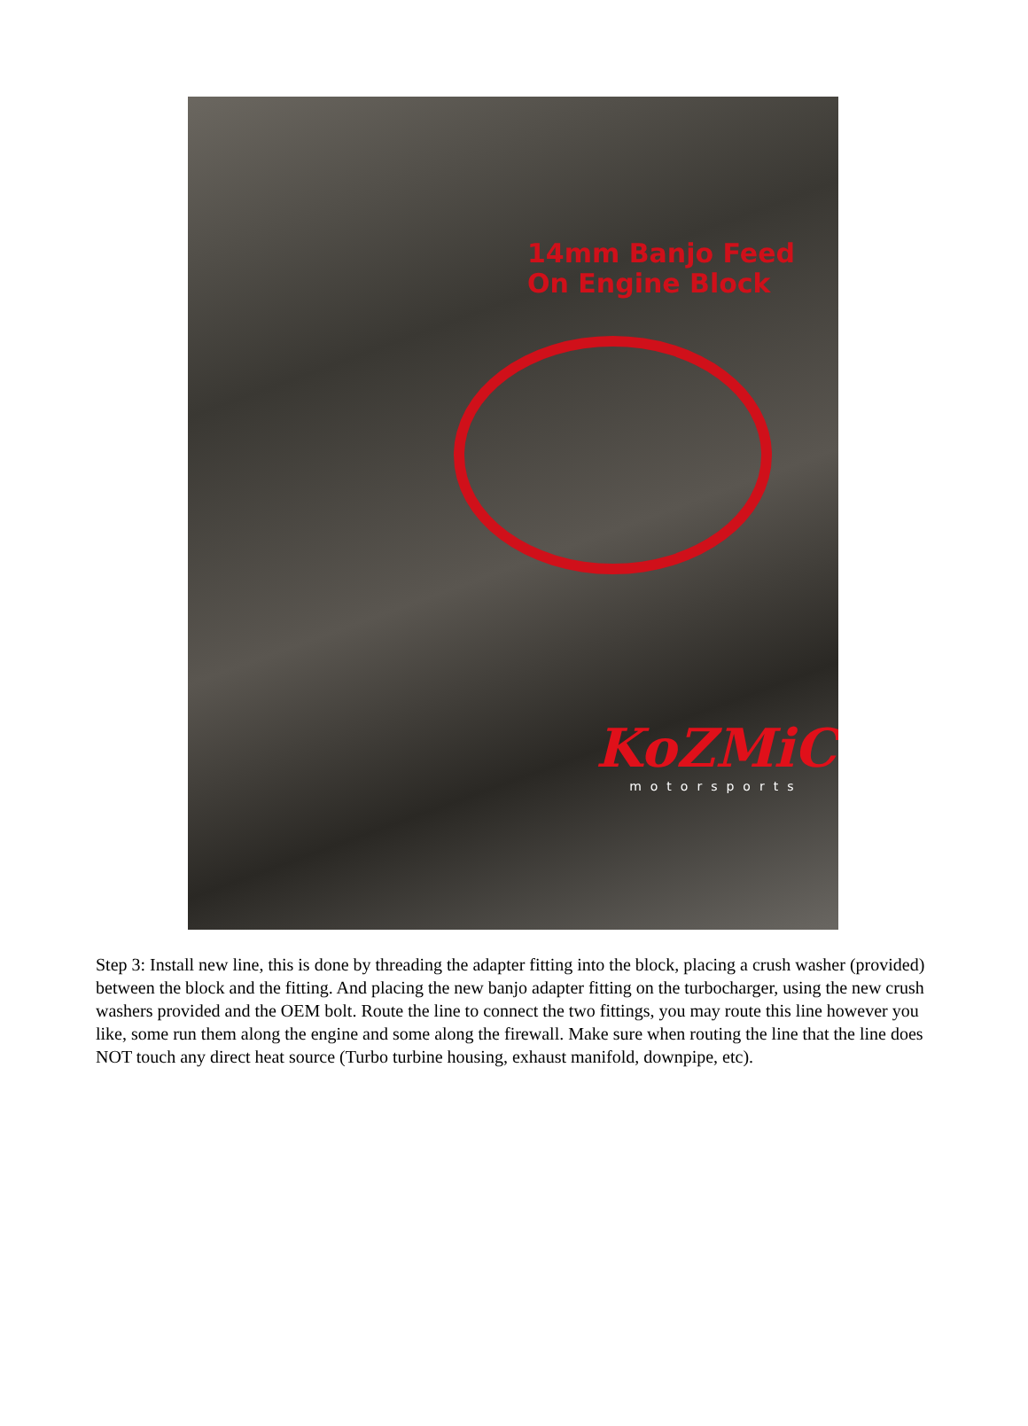14mm Banjo Feed
On Engine Block
KoZMiC
motorsports
Step 3: Install new line, this is done by threading the adapter fitting into the block, placing a crush washer (provided) between the block and the fitting. And placing the new banjo adapter fitting on the turbocharger, using the new crush washers provided and the OEM bolt. Route the line to connect the two fittings, you may route this line however you like, some run them along the engine and some along the firewall. Make sure when routing the line that the line does NOT touch any direct heat source (Turbo turbine housing, exhaust manifold, downpipe, etc).